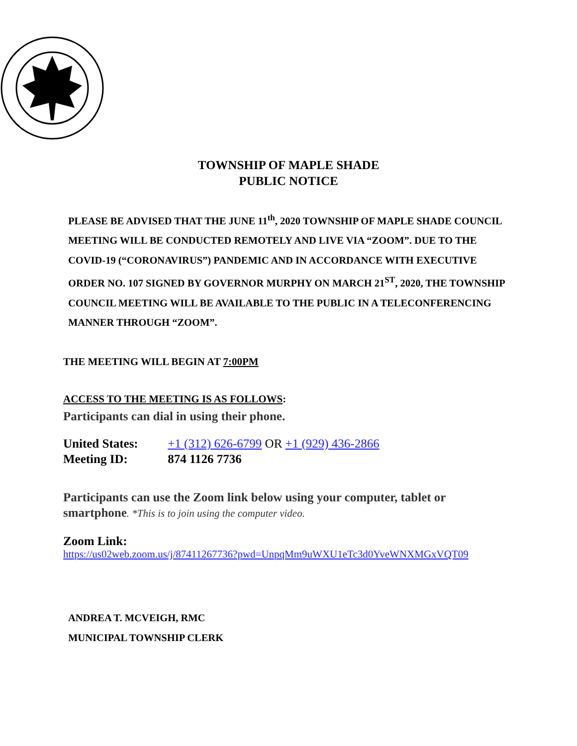TOWNSHIP OF MAPLE SHADE
PUBLIC NOTICE
PLEASE BE ADVISED THAT THE JUNE 11<sup>th</sup>, 2020 TOWNSHIP OF MAPLE SHADE COUNCIL MEETING WILL BE CONDUCTED REMOTELY AND LIVE VIA “ZOOM”. DUE TO THE COVID-19 (“CORONAVIRUS”) PANDEMIC AND IN ACCORDANCE WITH EXECUTIVE ORDER NO. 107 SIGNED BY GOVERNOR MURPHY ON MARCH 21<sup>ST</sup>, 2020, THE TOWNSHIP COUNCIL MEETING WILL BE AVAILABLE TO THE PUBLIC IN A TELECONFERENCING MANNER THROUGH “ZOOM”.
THE MEETING WILL BEGIN AT 7:00PM
ACCESS TO THE MEETING IS AS FOLLOWS:
Participants can dial in using their phone.
United States: +1 (312) 626-6799 OR +1 (929) 436-2866
Meeting ID: 874 1126 7736
Participants can use the Zoom link below using your computer, tablet or smartphone. *This is to join using the computer video.
Zoom Link:
https://us02web.zoom.us/j/87411267736?pwd=UnpqMm9uWXU1eTc3d0YveWNXMGxVQT09
ANDREA T. MCVEIGH, RMC
MUNICIPAL TOWNSHIP CLERK